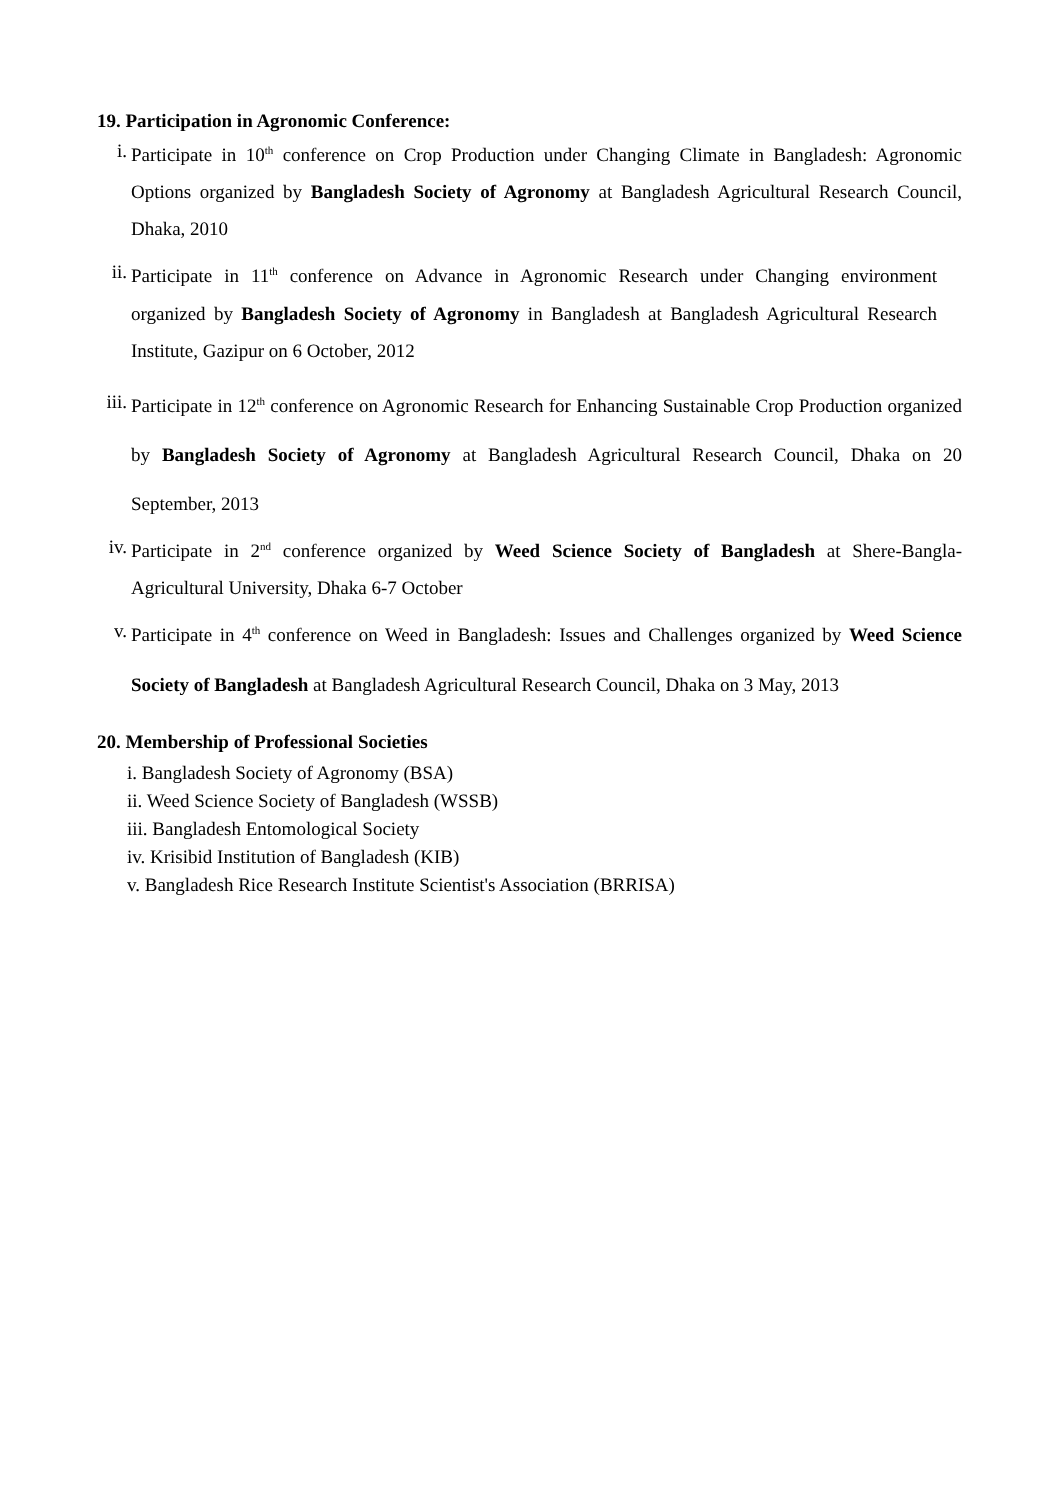19. Participation in Agronomic Conference:
i. Participate in 10<sup>th</sup> conference on Crop Production under Changing Climate in Bangladesh: Agronomic Options organized by Bangladesh Society of Agronomy at Bangladesh Agricultural Research Council, Dhaka, 2010
ii. Participate in 11<sup>th</sup> conference on Advance in Agronomic Research under Changing environment organized by Bangladesh Society of Agronomy in Bangladesh at Bangladesh Agricultural Research Institute, Gazipur on 6 October, 2012
iii. Participate in 12<sup>th</sup> conference on Agronomic Research for Enhancing Sustainable Crop Production organized by Bangladesh Society of Agronomy at Bangladesh Agricultural Research Council, Dhaka on 20 September, 2013
iv. Participate in 2<sup>nd</sup> conference organized by Weed Science Society of Bangladesh at Shere-Bangla-Agricultural University, Dhaka 6-7 October
v. Participate in 4<sup>th</sup> conference on Weed in Bangladesh: Issues and Challenges organized by Weed Science Society of Bangladesh at Bangladesh Agricultural Research Council, Dhaka on 3 May, 2013
20. Membership of Professional Societies
i. Bangladesh Society of Agronomy (BSA)
ii. Weed Science Society of Bangladesh (WSSB)
iii. Bangladesh Entomological Society
iv. Krisibid Institution of Bangladesh (KIB)
v. Bangladesh Rice Research Institute Scientist's Association (BRRISA)